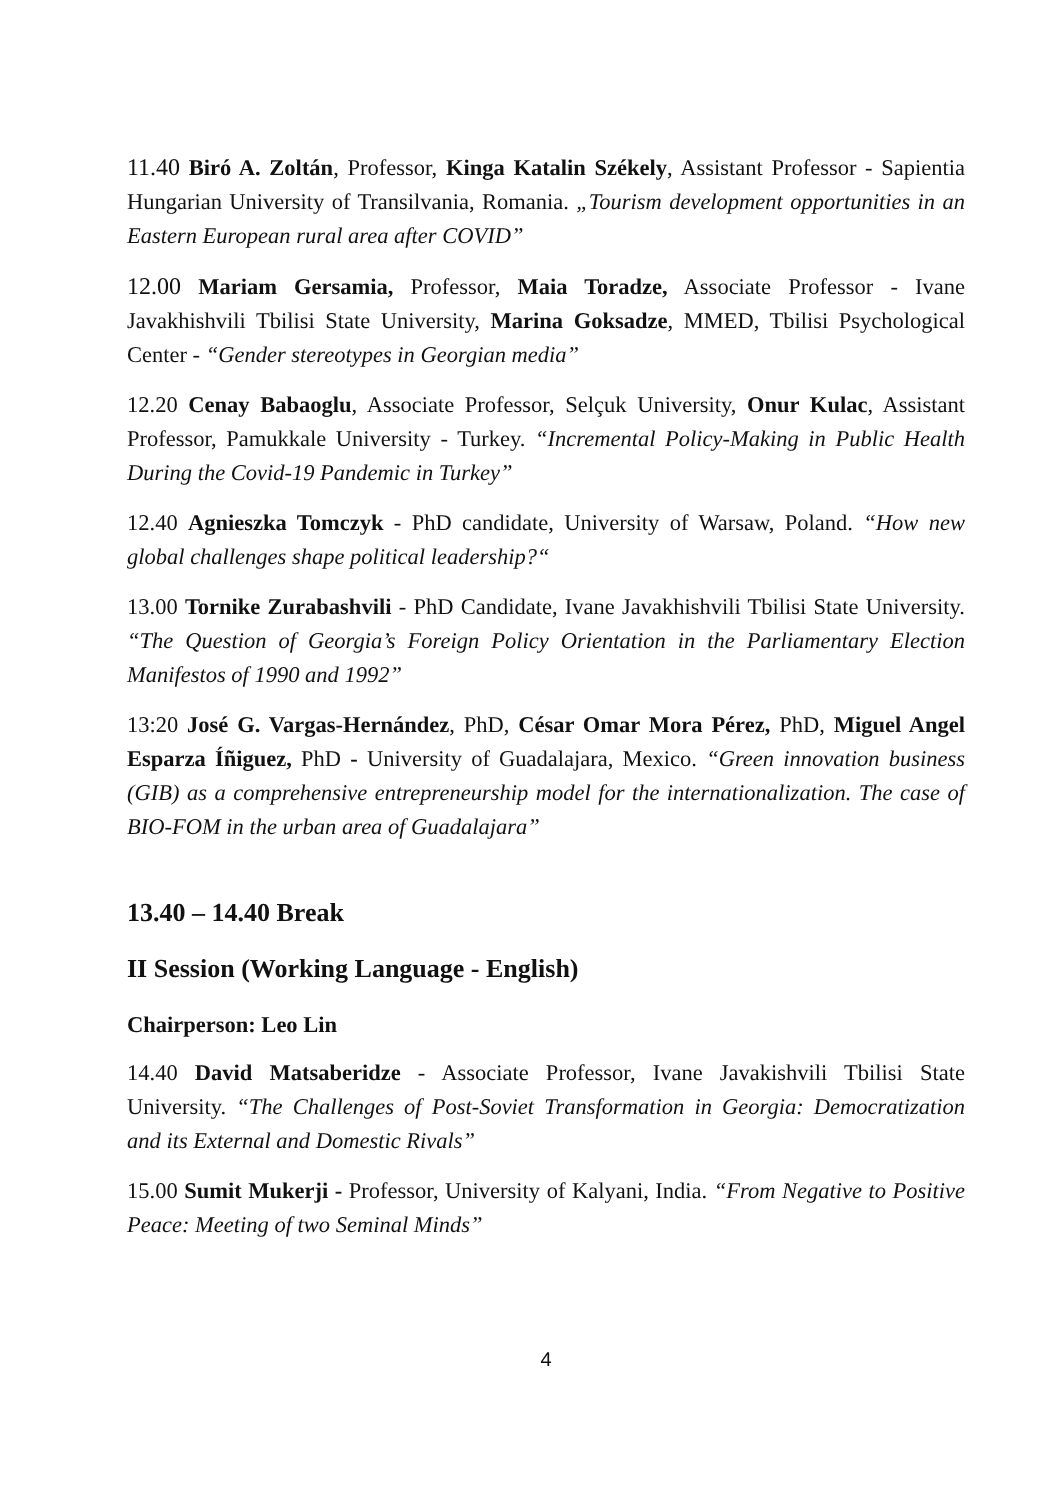11.40 Biró A. Zoltán, Professor, Kinga Katalin Székely, Assistant Professor - Sapientia Hungarian University of Transilvania, Romania. „Tourism development opportunities in an Eastern European rural area after COVID”
12.00 Mariam Gersamia, Professor, Maia Toradze, Associate Professor - Ivane Javakhishvili Tbilisi State University, Marina Goksadze, MMED, Tbilisi Psychological Center - “Gender stereotypes in Georgian media”
12.20 Cenay Babaoglu, Associate Professor, Selçuk University, Onur Kulac, Assistant Professor, Pamukkale University - Turkey. “Incremental Policy-Making in Public Health During the Covid-19 Pandemic in Turkey”
12.40 Agnieszka Tomczyk - PhD candidate, University of Warsaw, Poland. “How new global challenges shape political leadership?“
13.00 Tornike Zurabashvili - PhD Candidate, Ivane Javakhishvili Tbilisi State University. “The Question of Georgia’s Foreign Policy Orientation in the Parliamentary Election Manifestos of 1990 and 1992”
13:20 José G. Vargas-Hernández, PhD, César Omar Mora Pérez, PhD, Miguel Angel Esparza Íñiguez, PhD - University of Guadalajara, Mexico. “Green innovation business (GIB) as a comprehensive entrepreneurship model for the internationalization. The case of BIO-FOM in the urban area of Guadalajara”
13.40 – 14.40 Break
II Session (Working Language - English)
Chairperson: Leo Lin
14.40 David Matsaberidze - Associate Professor, Ivane Javakishvili Tbilisi State University. “The Challenges of Post-Soviet Transformation in Georgia: Democratization and its External and Domestic Rivals”
15.00 Sumit Mukerji - Professor, University of Kalyani, India. “From Negative to Positive Peace: Meeting of two Seminal Minds”
4